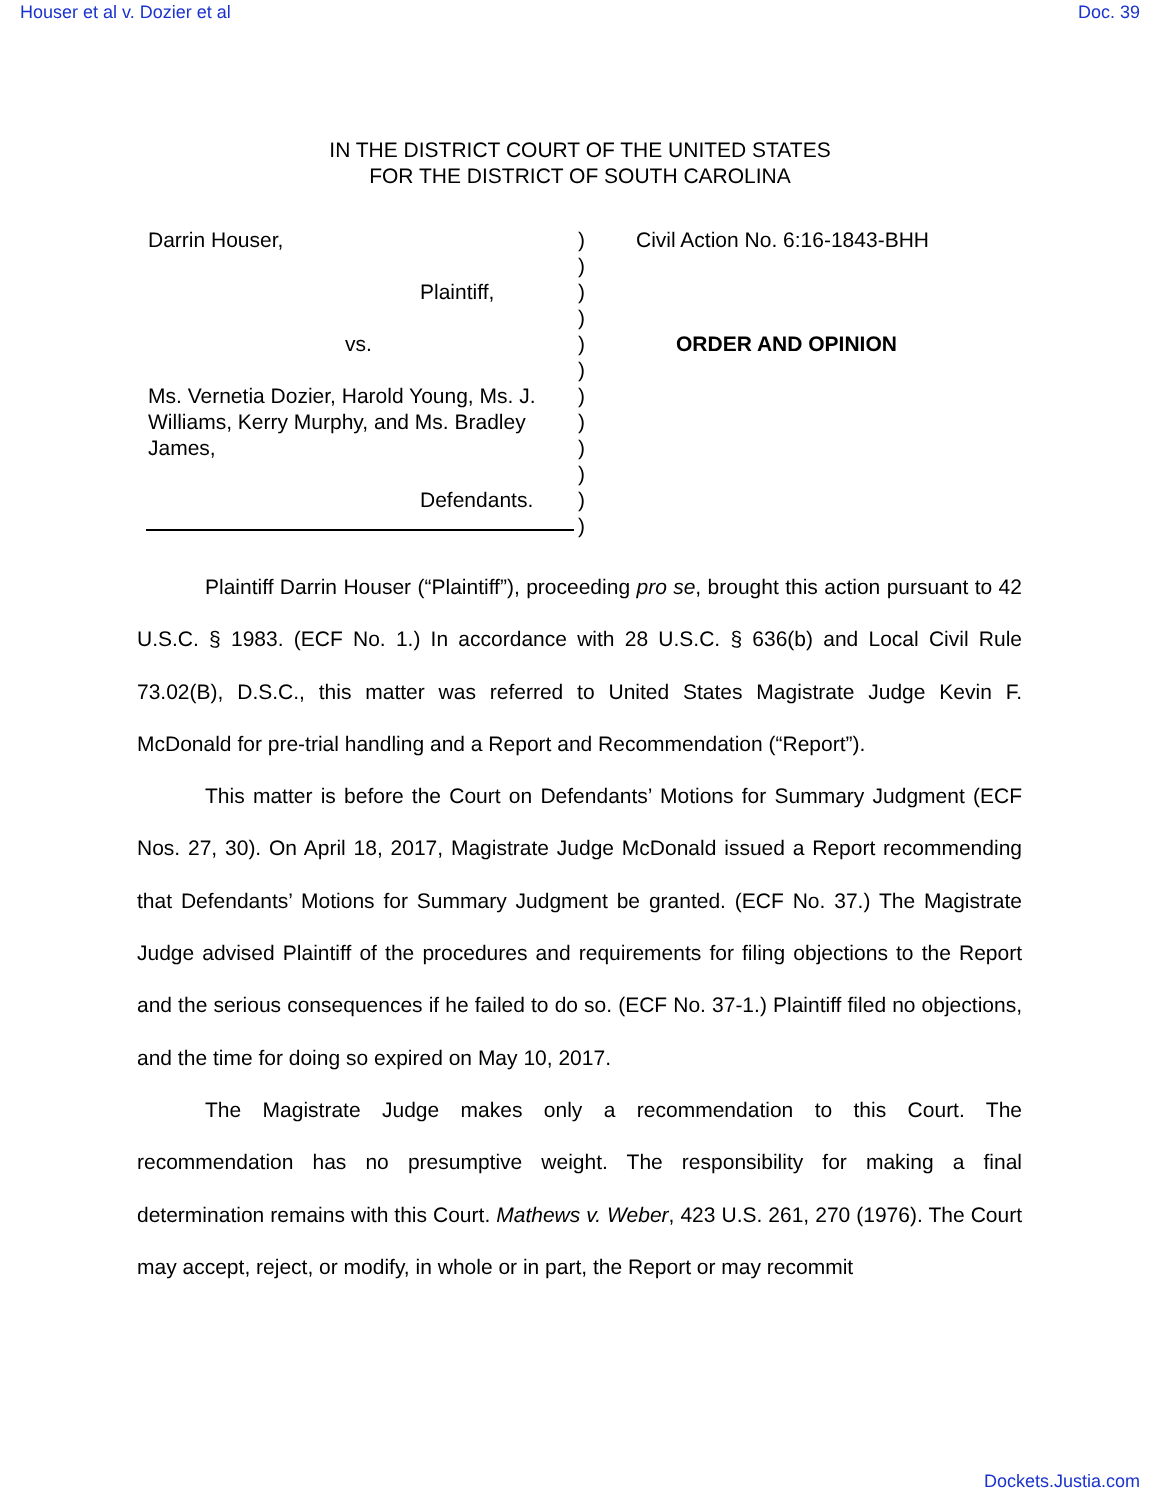Houser et al v. Dozier et al Doc. 39
IN THE DISTRICT COURT OF THE UNITED STATES
FOR THE DISTRICT OF SOUTH CAROLINA
Darrin Houser,
Plaintiff,
vs.
Ms. Vernetia Dozier, Harold Young, Ms. J. Williams, Kerry Murphy, and Ms. Bradley James,
Defendants.
)
)
)
)
)
)
)
)
)
)
)
)
Civil Action No. 6:16-1843-BHH
ORDER AND OPINION
Plaintiff Darrin Houser (“Plaintiff”), proceeding pro se, brought this action pursuant to 42 U.S.C. § 1983. (ECF No. 1.) In accordance with 28 U.S.C. § 636(b) and Local Civil Rule 73.02(B), D.S.C., this matter was referred to United States Magistrate Judge Kevin F. McDonald for pre-trial handling and a Report and Recommendation (“Report”).
This matter is before the Court on Defendants’ Motions for Summary Judgment (ECF Nos. 27, 30). On April 18, 2017, Magistrate Judge McDonald issued a Report recommending that Defendants’ Motions for Summary Judgment be granted. (ECF No. 37.) The Magistrate Judge advised Plaintiff of the procedures and requirements for filing objections to the Report and the serious consequences if he failed to do so. (ECF No. 37-1.) Plaintiff filed no objections, and the time for doing so expired on May 10, 2017.
The Magistrate Judge makes only a recommendation to this Court. The recommendation has no presumptive weight. The responsibility for making a final determination remains with this Court. Mathews v. Weber, 423 U.S. 261, 270 (1976). The Court may accept, reject, or modify, in whole or in part, the Report or may recommit
Dockets.Justia.com